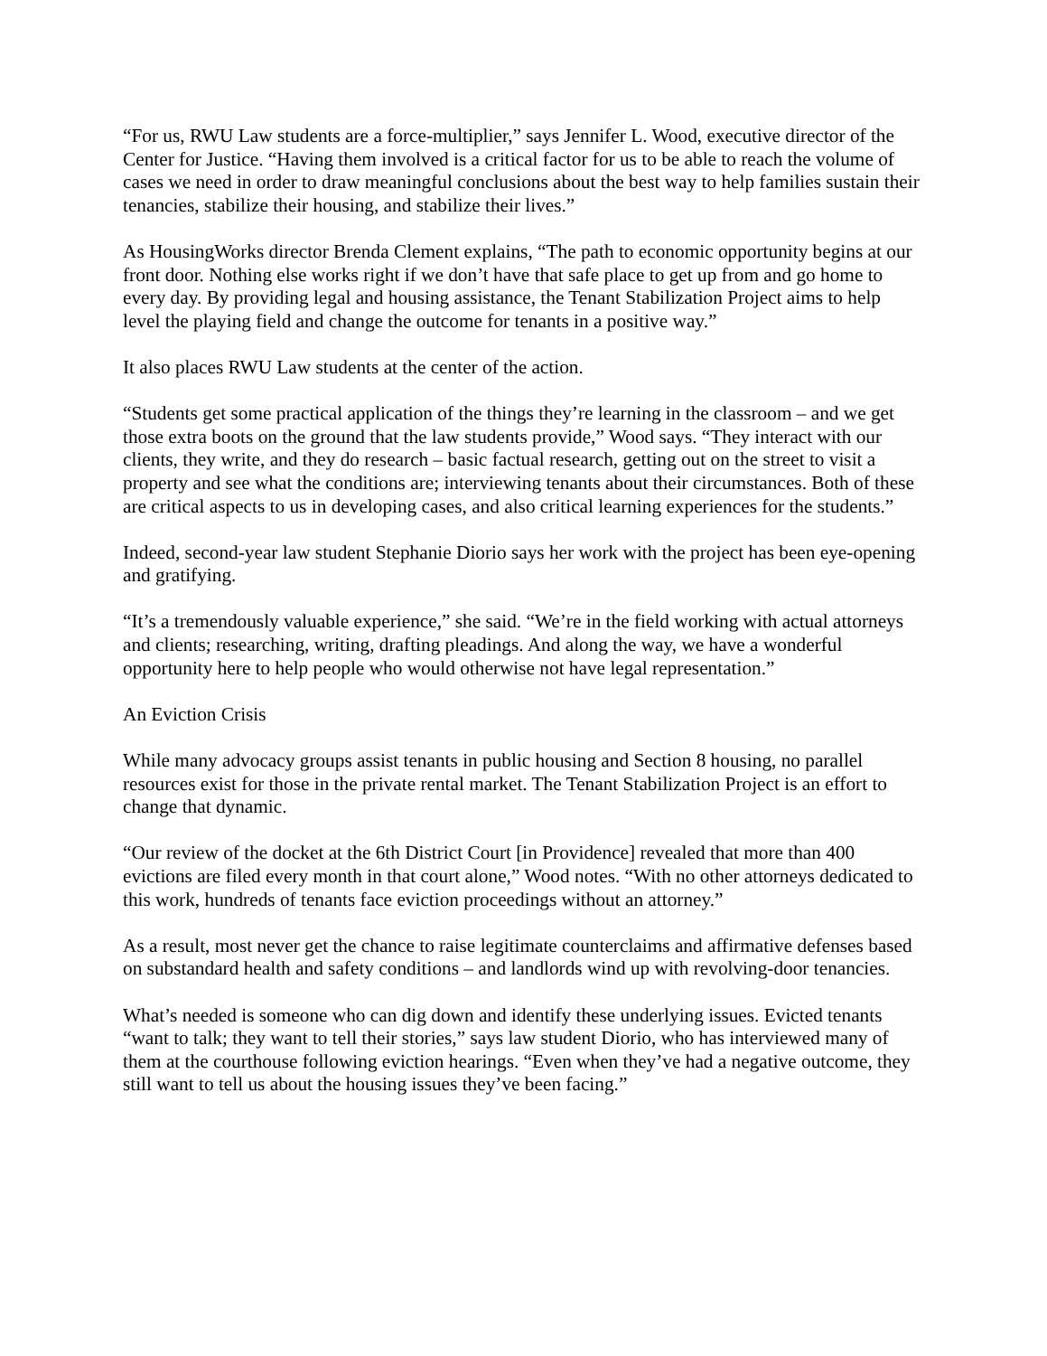“For us, RWU Law students are a force-multiplier,” says Jennifer L. Wood, executive director of the Center for Justice. “Having them involved is a critical factor for us to be able to reach the volume of cases we need in order to draw meaningful conclusions about the best way to help families sustain their tenancies, stabilize their housing, and stabilize their lives.”
As HousingWorks director Brenda Clement explains, “The path to economic opportunity begins at our front door. Nothing else works right if we don’t have that safe place to get up from and go home to every day. By providing legal and housing assistance, the Tenant Stabilization Project aims to help level the playing field and change the outcome for tenants in a positive way.”
It also places RWU Law students at the center of the action.
“Students get some practical application of the things they’re learning in the classroom – and we get those extra boots on the ground that the law students provide,” Wood says. “They interact with our clients, they write, and they do research – basic factual research, getting out on the street to visit a property and see what the conditions are; interviewing tenants about their circumstances. Both of these are critical aspects to us in developing cases, and also critical learning experiences for the students.”
Indeed, second-year law student Stephanie Diorio says her work with the project has been eye-opening and gratifying.
“It’s a tremendously valuable experience,” she said. “We’re in the field working with actual attorneys and clients; researching, writing, drafting pleadings. And along the way, we have a wonderful opportunity here to help people who would otherwise not have legal representation.”
An Eviction Crisis
While many advocacy groups assist tenants in public housing and Section 8 housing, no parallel resources exist for those in the private rental market. The Tenant Stabilization Project is an effort to change that dynamic.
“Our review of the docket at the 6th District Court [in Providence] revealed that more than 400 evictions are filed every month in that court alone,” Wood notes. “With no other attorneys dedicated to this work, hundreds of tenants face eviction proceedings without an attorney.”
As a result, most never get the chance to raise legitimate counterclaims and affirmative defenses based on substandard health and safety conditions – and landlords wind up with revolving-door tenancies.
What’s needed is someone who can dig down and identify these underlying issues. Evicted tenants “want to talk; they want to tell their stories,” says law student Diorio, who has interviewed many of them at the courthouse following eviction hearings. “Even when they’ve had a negative outcome, they still want to tell us about the housing issues they’ve been facing.”